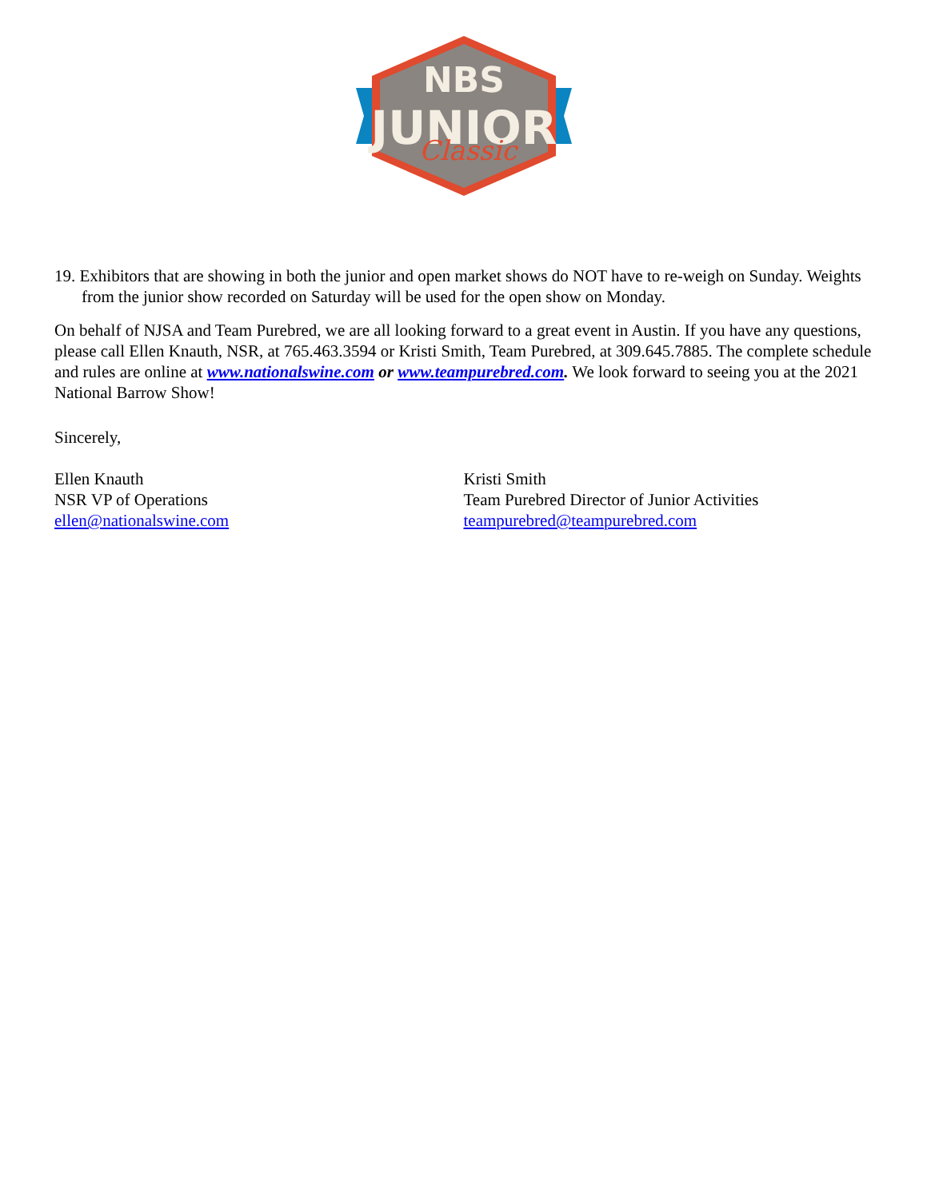NBS
JUNIOR
Classic
19. Exhibitors that are showing in both the junior and open market shows do NOT have to re-weigh on Sunday. Weights from the junior show recorded on Saturday will be used for the open show on Monday.
On behalf of NJSA and Team Purebred, we are all looking forward to a great event in Austin. If you have any questions, please call Ellen Knauth, NSR, at 765.463.3594 or Kristi Smith, Team Purebred, at 309.645.7885. The complete schedule and rules are online at www.nationalswine.com or www.teampurebred.com. We look forward to seeing you at the 2021 National Barrow Show!
Sincerely,
Ellen Knauth
NSR VP of Operations
ellen@nationalswine.com
Kristi Smith
Team Purebred Director of Junior Activities
teampurebred@teampurebred.com